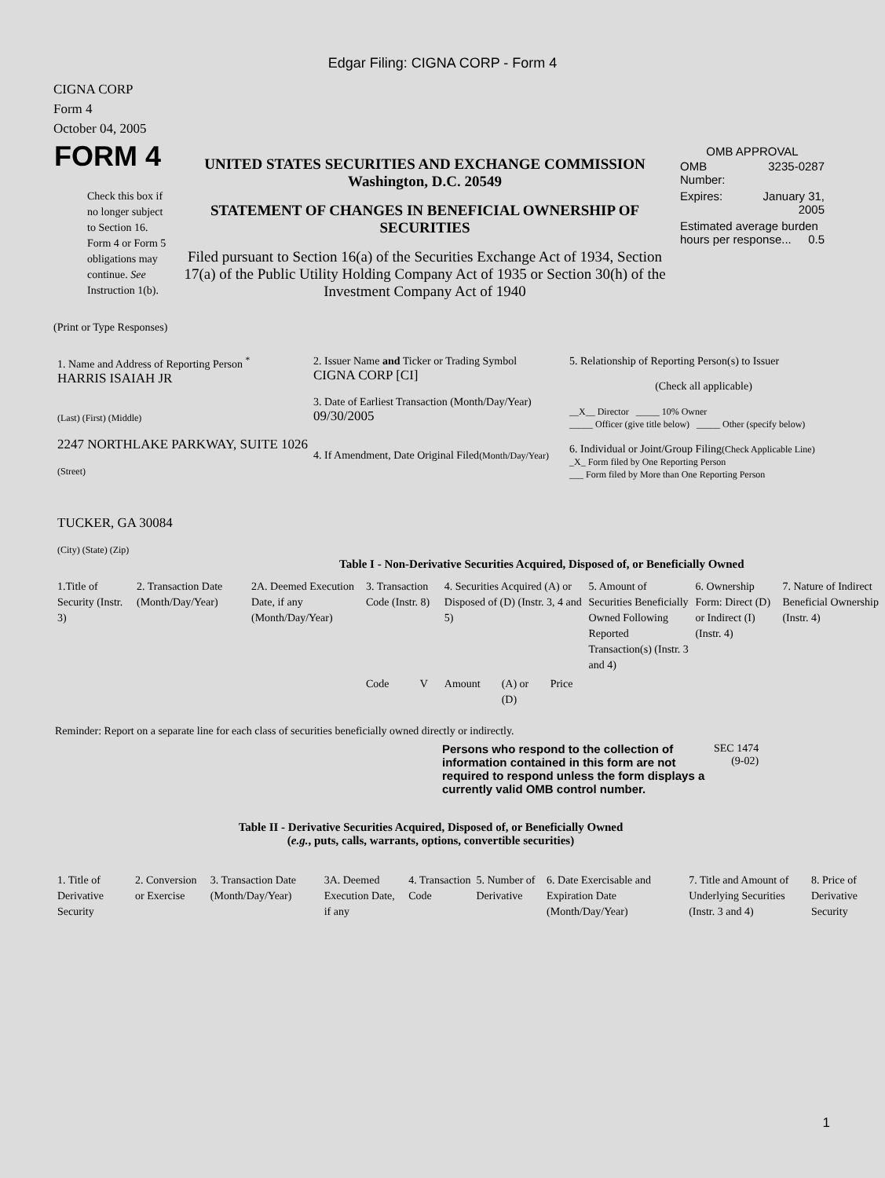Edgar Filing: CIGNA CORP - Form 4
CIGNA CORP
Form 4
October 04, 2005
| FORM 4 Check this box if no longer subject to Section 16. Form 4 or Form 5 obligations may continue. See Instruction 1(b). | UNITED STATES SECURITIES AND EXCHANGE COMMISSION Washington, D.C. 20549 STATEMENT OF CHANGES IN BENEFICIAL OWNERSHIP OF SECURITIES Filed pursuant to Section 16(a) of the Securities Exchange Act of 1934, Section 17(a) of the Public Utility Holding Company Act of 1935 or Section 30(h) of the Investment Company Act of 1940 | OMB APPROVAL / OMB Number: / 3235-0287 / / Expires: / January 31, 2005 / / Estimated average burden hours per response... 0.5 / / |
(Print or Type Responses)
| 1. Name and Address of Reporting Person <sup>*</sup> HARRIS ISAIAH JR (Last) (First) (Middle) 2247 NORTHLAKE PARKWAY, SUITE 1026 (Street) TUCKER, GA 30084 (City) (State) (Zip) | 2. Issuer Name and Ticker or Trading Symbol CIGNA CORP [CI] 3. Date of Earliest Transaction (Month/Day/Year) 09/30/2005 4. If Amendment, Date Original Filed (Month/Day/Year) | 5. Relationship of Reporting Person(s) to Issuer (Check all applicable) __X__ Director _____ 10% Owner _____ Officer (give title below) _____ Other (specify below) 6. Individual or Joint/Group Filing (Check Applicable Line) _X_ Form filed by One Reporting Person ___ Form filed by More than One Reporting Person |
Table I - Non-Derivative Securities Acquired, Disposed of, or Beneficially Owned
| 1.Title of Security (Instr. 3) | 2. Transaction Date (Month/Day/Year) | 2A. Deemed Execution Date, if any (Month/Day/Year) | 3. Transaction Code (Instr. 8) | | 4. Securities Acquired (A) or Disposed of (D) (Instr. 3, 4 and 5) | | | 5. Amount of Securities Beneficially Owned Following Reported Transaction(s) (Instr. 3 and 4) | 6. Ownership Form: Direct (D) or Indirect (I) (Instr. 4) | 7. Nature of Indirect Beneficial Ownership (Instr. 4) |
| | | | Code | V | Amount | (A) or (D) | Price | | | |
Reminder: Report on a separate line for each class of securities beneficially owned directly or indirectly.
| Persons who respond to the collection of information contained in this form are not required to respond unless the form displays a currently valid OMB control number. | SEC 1474 (9-02) |
Table II - Derivative Securities Acquired, Disposed of, or Beneficially Owned
(e.g., puts, calls, warrants, options, convertible securities)
| 1. Title of Derivative Security | 2. Conversion or Exercise | 3. Transaction Date (Month/Day/Year) | 3A. Deemed Execution Date, if any | 4. Transaction Code | 5. Number of Derivative | 6. Date Exercisable and Expiration Date (Month/Day/Year) | 7. Title and Amount of Underlying Securities (Instr. 3 and 4) | 8. Price of Derivative Security |
1